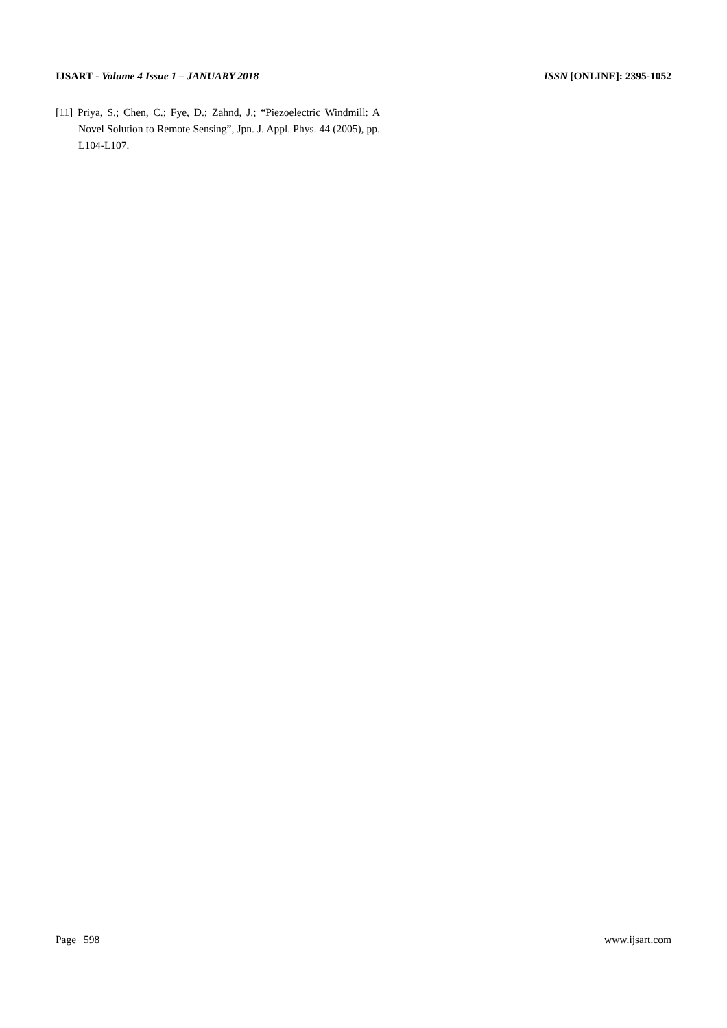IJSART - Volume 4 Issue 1 – JANUARY 2018 ISSN [ONLINE]: 2395-1052
[11] Priya, S.; Chen, C.; Fye, D.; Zahnd, J.; “Piezoelectric Windmill: A Novel Solution to Remote Sensing”, Jpn. J. Appl. Phys. 44 (2005), pp. L104-L107.
Page | 598 www.ijsart.com